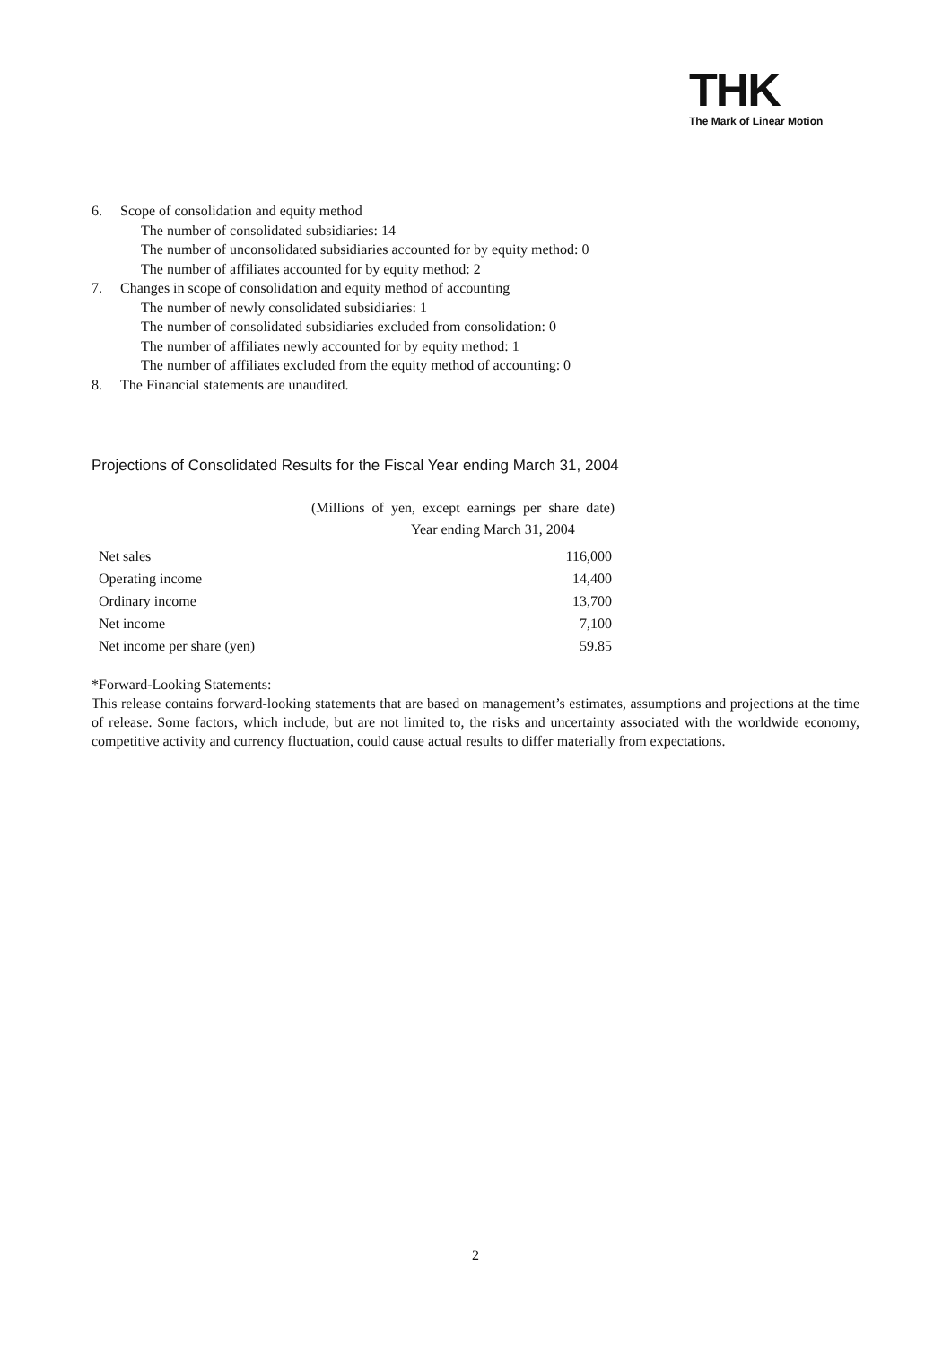THK
The Mark of Linear Motion
6. Scope of consolidation and equity method
The number of consolidated subsidiaries: 14
The number of unconsolidated subsidiaries accounted for by equity method: 0
The number of affiliates accounted for by equity method: 2
7. Changes in scope of consolidation and equity method of accounting
The number of newly consolidated subsidiaries: 1
The number of consolidated subsidiaries excluded from consolidation: 0
The number of affiliates newly accounted for by equity method: 1
The number of affiliates excluded from the equity method of accounting: 0
8. The Financial statements are unaudited.
Projections of Consolidated Results for the Fiscal Year ending March 31, 2004
(Millions of yen, except earnings per share date)
Year ending March 31, 2004
| Net sales | 116,000 |
| Operating income | 14,400 |
| Ordinary income | 13,700 |
| Net income | 7,100 |
| Net income per share (yen) | 59.85 |
*Forward-Looking Statements:
This release contains forward-looking statements that are based on management’s estimates, assumptions and projections at the time of release. Some factors, which include, but are not limited to, the risks and uncertainty associated with the worldwide economy, competitive activity and currency fluctuation, could cause actual results to differ materially from expectations.
2